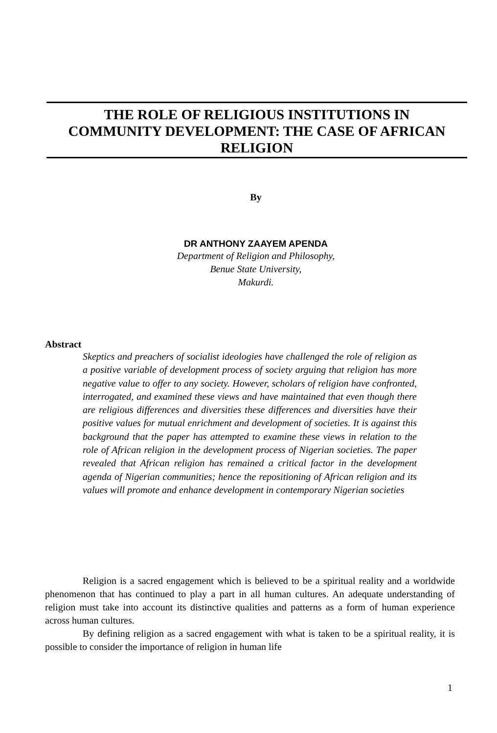THE ROLE OF RELIGIOUS INSTITUTIONS IN
COMMUNITY DEVELOPMENT: THE CASE OF AFRICAN
RELIGION
By
DR ANTHONY ZAAYEM APENDA
Department of Religion and Philosophy,
Benue State University,
Makurdi.
Abstract
Skeptics and preachers of socialist ideologies have challenged the role of religion as a positive variable of development process of society arguing that religion has more negative value to offer to any society. However, scholars of religion have confronted, interrogated, and examined these views and have maintained that even though there are religious differences and diversities these differences and diversities have their positive values for mutual enrichment and development of societies. It is against this background that the paper has attempted to examine these views in relation to the role of African religion in the development process of Nigerian societies. The paper revealed that African religion has remained a critical factor in the development agenda of Nigerian communities; hence the repositioning of African religion and its values will promote and enhance development in contemporary Nigerian societies
Religion is a sacred engagement which is believed to be a spiritual reality and a worldwide phenomenon that has continued to play a part in all human cultures. An adequate understanding of religion must take into account its distinctive qualities and patterns as a form of human experience across human cultures.
By defining religion as a sacred engagement with what is taken to be a spiritual reality, it is possible to consider the importance of religion in human life
1